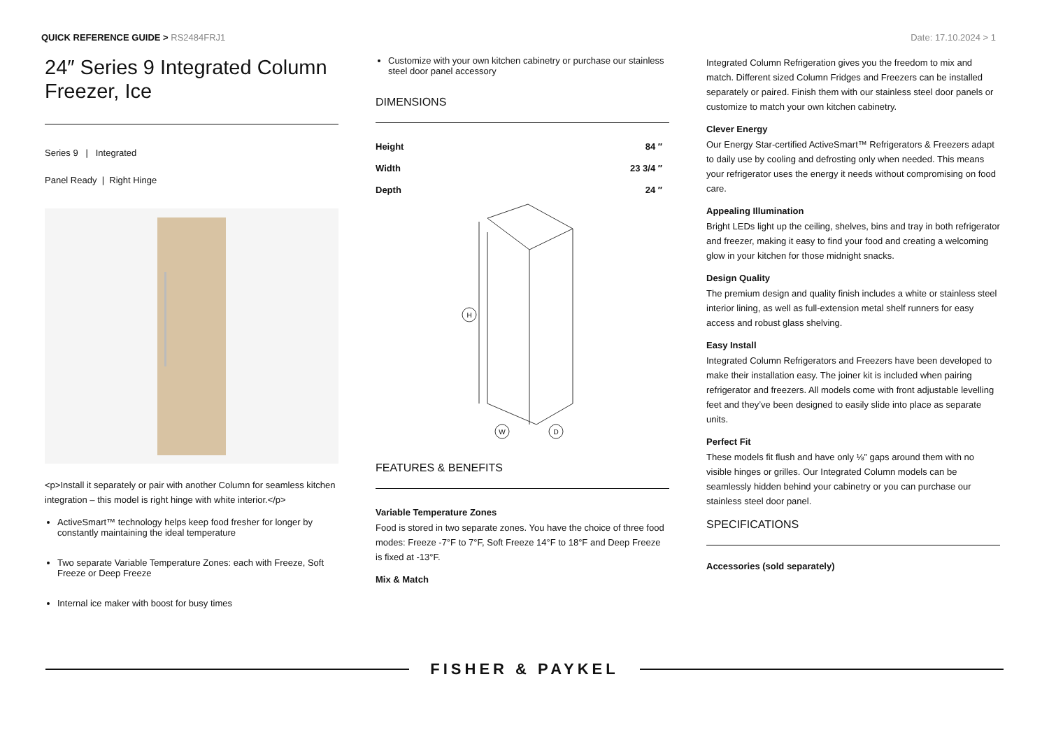QUICK REFERENCE GUIDE > RS2484FRJ1
Date: 17.10.2024 > 1
24″ Series 9 Integrated Column Freezer, Ice
Series 9 | Integrated
Panel Ready | Right Hinge
<p>Install it separately or pair with another Column for seamless kitchen integration – this model is right hinge with white interior.</p>
ActiveSmart™ technology helps keep food fresher for longer by constantly maintaining the ideal temperature
Two separate Variable Temperature Zones: each with Freeze, Soft Freeze or Deep Freeze
Internal ice maker with boost for busy times
Customize with your own kitchen cabinetry or purchase our stainless steel door panel accessory
DIMENSIONS
| Height | 84 ″ |
| Width | 23 3/4 ″ |
| Depth | 24 ″ |
H
W
D
FEATURES & BENEFITS
Variable Temperature Zones
Food is stored in two separate zones. You have the choice of three food modes: Freeze -7°F to 7°F, Soft Freeze 14°F to 18°F and Deep Freeze is fixed at -13°F.
Mix & Match
Integrated Column Refrigeration gives you the freedom to mix and match. Different sized Column Fridges and Freezers can be installed separately or paired. Finish them with our stainless steel door panels or customize to match your own kitchen cabinetry.
Clever Energy
Our Energy Star-certified ActiveSmart™ Refrigerators & Freezers adapt to daily use by cooling and defrosting only when needed. This means your refrigerator uses the energy it needs without compromising on food care.
Appealing Illumination
Bright LEDs light up the ceiling, shelves, bins and tray in both refrigerator and freezer, making it easy to find your food and creating a welcoming glow in your kitchen for those midnight snacks.
Design Quality
The premium design and quality finish includes a white or stainless steel interior lining, as well as full-extension metal shelf runners for easy access and robust glass shelving.
Easy Install
Integrated Column Refrigerators and Freezers have been developed to make their installation easy. The joiner kit is included when pairing refrigerator and freezers. All models come with front adjustable levelling feet and they’ve been designed to easily slide into place as separate units.
Perfect Fit
These models fit flush and have only ⅛” gaps around them with no visible hinges or grilles. Our Integrated Column models can be seamlessly hidden behind your cabinetry or you can purchase our stainless steel door panel.
SPECIFICATIONS
Accessories (sold separately)
FISHER & PAYKEL